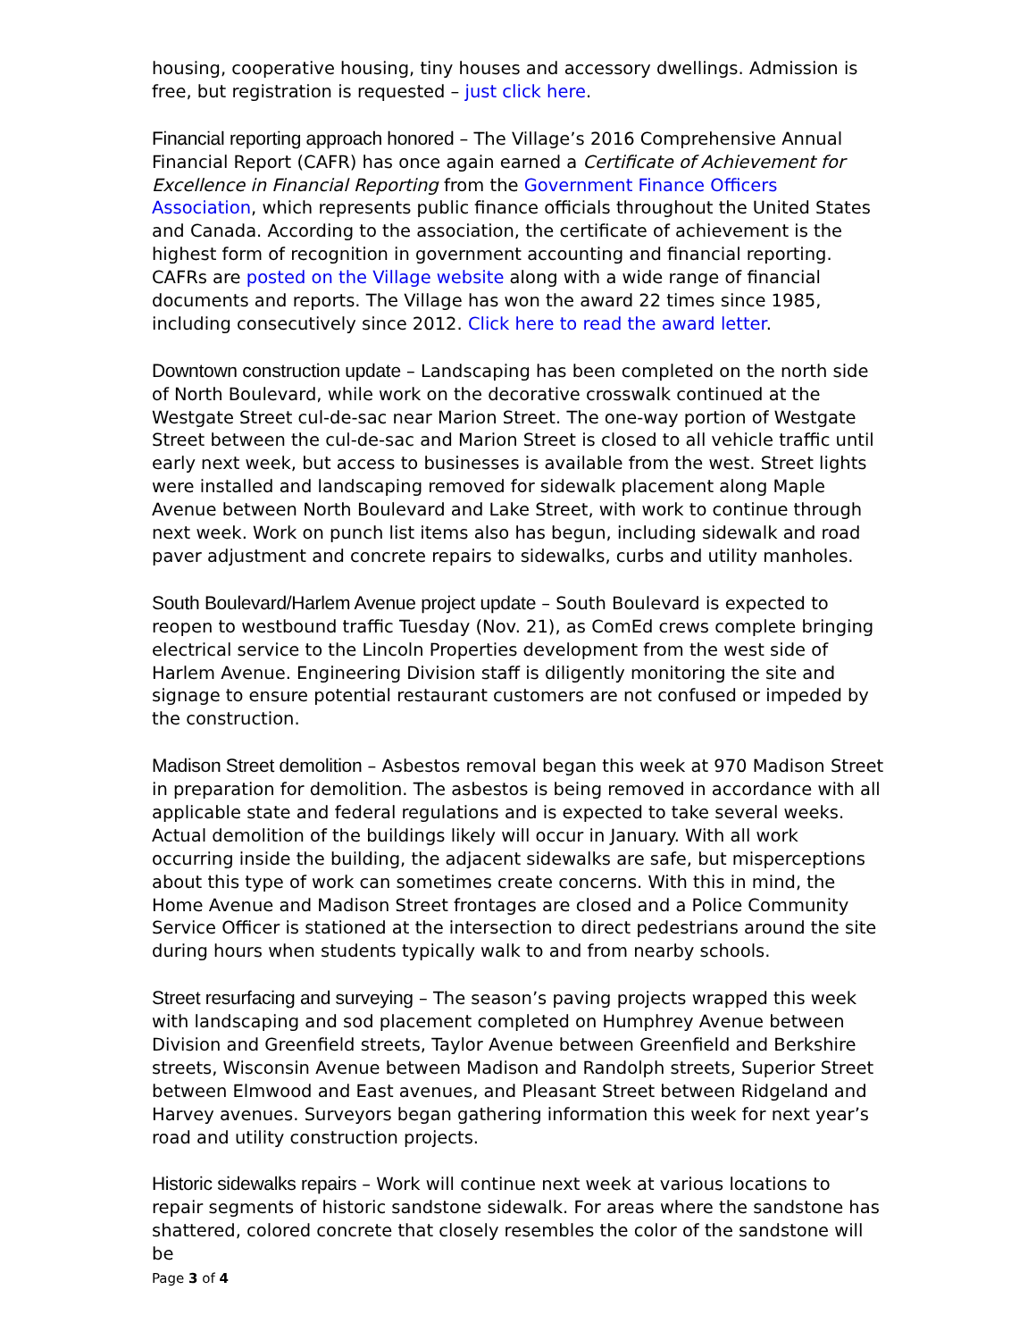housing, cooperative housing, tiny houses and accessory dwellings. Admission is free, but registration is requested – just click here.
Financial reporting approach honored – The Village’s 2016 Comprehensive Annual Financial Report (CAFR) has once again earned a Certificate of Achievement for Excellence in Financial Reporting from the Government Finance Officers Association, which represents public finance officials throughout the United States and Canada. According to the association, the certificate of achievement is the highest form of recognition in government accounting and financial reporting. CAFRs are posted on the Village website along with a wide range of financial documents and reports. The Village has won the award 22 times since 1985, including consecutively since 2012. Click here to read the award letter.
Downtown construction update – Landscaping has been completed on the north side of North Boulevard, while work on the decorative crosswalk continued at the Westgate Street cul-de-sac near Marion Street. The one-way portion of Westgate Street between the cul-de-sac and Marion Street is closed to all vehicle traffic until early next week, but access to businesses is available from the west. Street lights were installed and landscaping removed for sidewalk placement along Maple Avenue between North Boulevard and Lake Street, with work to continue through next week. Work on punch list items also has begun, including sidewalk and road paver adjustment and concrete repairs to sidewalks, curbs and utility manholes.
South Boulevard/Harlem Avenue project update – South Boulevard is expected to reopen to westbound traffic Tuesday (Nov. 21), as ComEd crews complete bringing electrical service to the Lincoln Properties development from the west side of Harlem Avenue. Engineering Division staff is diligently monitoring the site and signage to ensure potential restaurant customers are not confused or impeded by the construction.
Madison Street demolition – Asbestos removal began this week at 970 Madison Street in preparation for demolition. The asbestos is being removed in accordance with all applicable state and federal regulations and is expected to take several weeks. Actual demolition of the buildings likely will occur in January. With all work occurring inside the building, the adjacent sidewalks are safe, but misperceptions about this type of work can sometimes create concerns. With this in mind, the Home Avenue and Madison Street frontages are closed and a Police Community Service Officer is stationed at the intersection to direct pedestrians around the site during hours when students typically walk to and from nearby schools.
Street resurfacing and surveying – The season’s paving projects wrapped this week with landscaping and sod placement completed on Humphrey Avenue between Division and Greenfield streets, Taylor Avenue between Greenfield and Berkshire streets, Wisconsin Avenue between Madison and Randolph streets, Superior Street between Elmwood and East avenues, and Pleasant Street between Ridgeland and Harvey avenues. Surveyors began gathering information this week for next year’s road and utility construction projects.
Historic sidewalks repairs – Work will continue next week at various locations to repair segments of historic sandstone sidewalk. For areas where the sandstone has shattered, colored concrete that closely resembles the color of the sandstone will be
Page 3 of 4